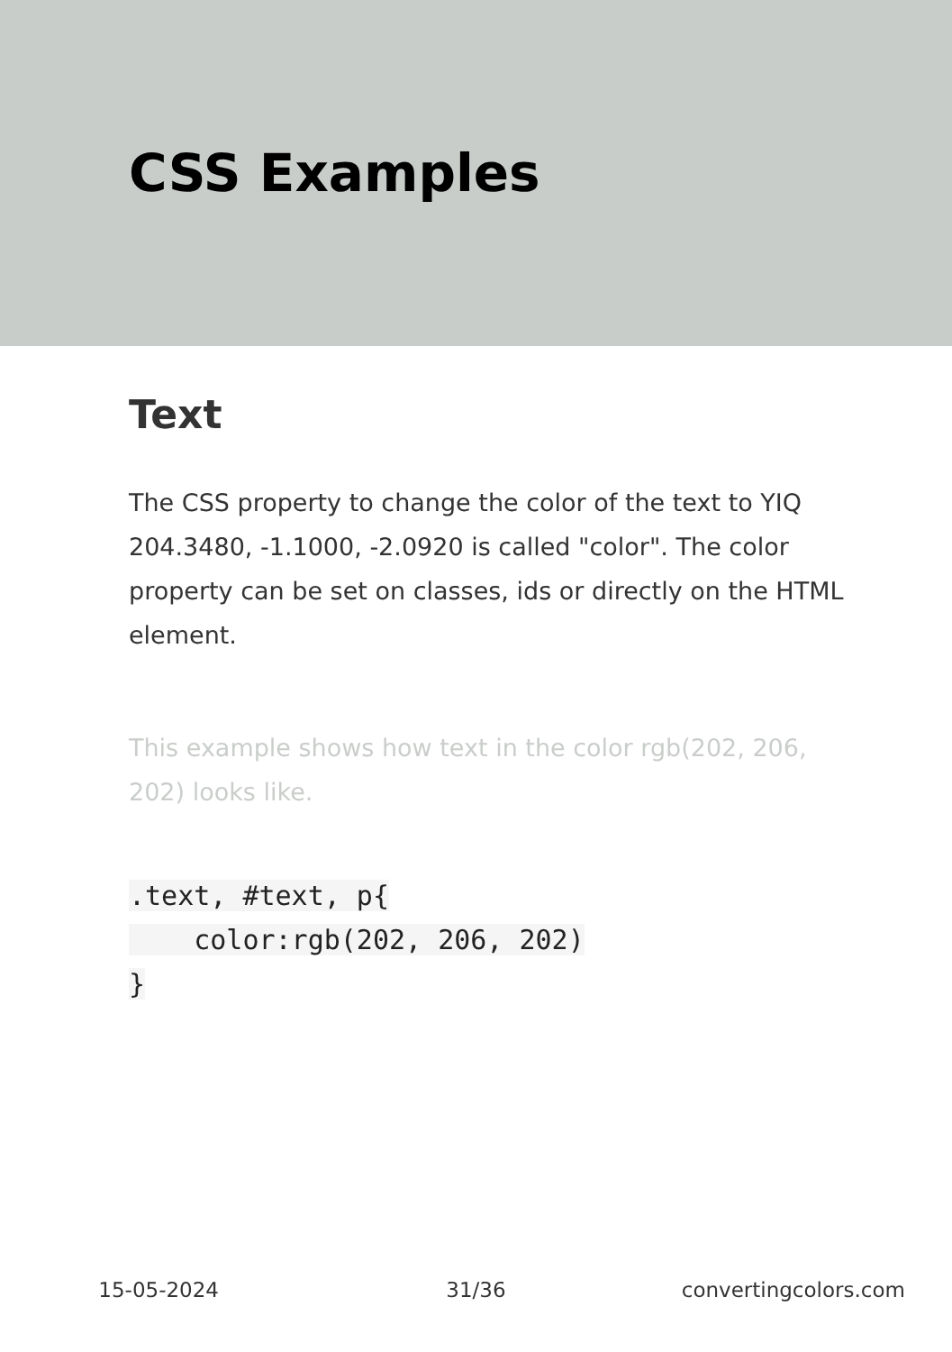CSS Examples
Text
The CSS property to change the color of the text to YIQ 204.3480, -1.1000, -2.0920 is called "color". The color property can be set on classes, ids or directly on the HTML element.
This example shows how text in the color rgb(202, 206, 202) looks like.
.text, #text, p{
    color:rgb(202, 206, 202)
}
15-05-2024 31/36 convertingcolors.com